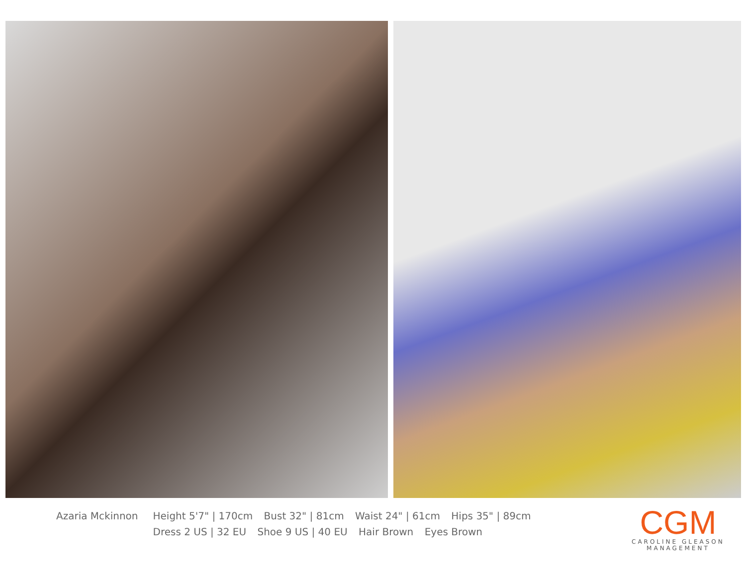Azaria Mckinnon Height 5'7" | 170cm Bust 32" | 81cm Waist 24" | 61cm Hips 35" | 89cm
Dress 2 US | 32 EU Shoe 9 US | 40 EU Hair Brown Eyes Brown
CGM
CAROLINE GLEASON
MANAGEMENT